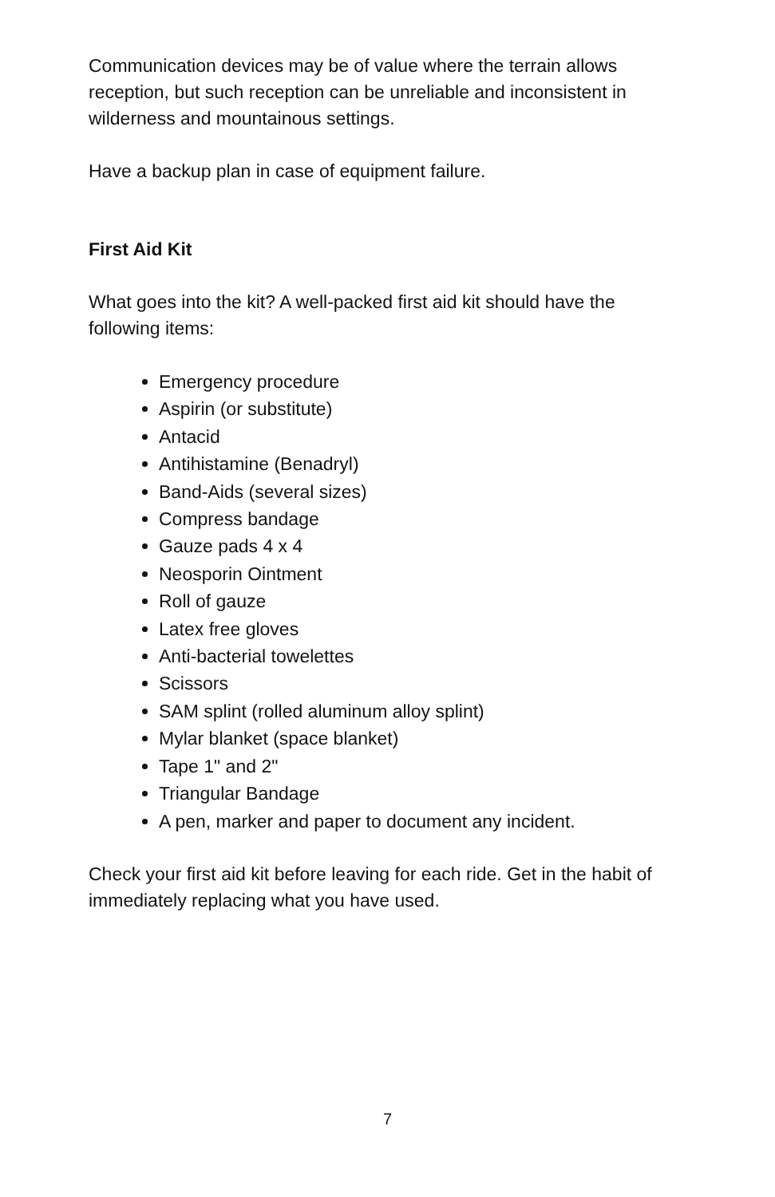Communication devices may be of value where the terrain allows reception, but such reception can be unreliable and inconsistent in wilderness and mountainous settings.
Have a backup plan in case of equipment failure.
First Aid Kit
What goes into the kit? A well-packed first aid kit should have the following items:
Emergency procedure
Aspirin (or substitute)
Antacid
Antihistamine (Benadryl)
Band-Aids (several sizes)
Compress bandage
Gauze pads 4 x 4
Neosporin Ointment
Roll of gauze
Latex free gloves
Anti-bacterial towelettes
Scissors
SAM splint (rolled aluminum alloy splint)
Mylar blanket (space blanket)
Tape 1" and 2"
Triangular Bandage
A pen, marker and paper to document any incident.
Check your first aid kit before leaving for each ride. Get in the habit of immediately replacing what you have used.
7